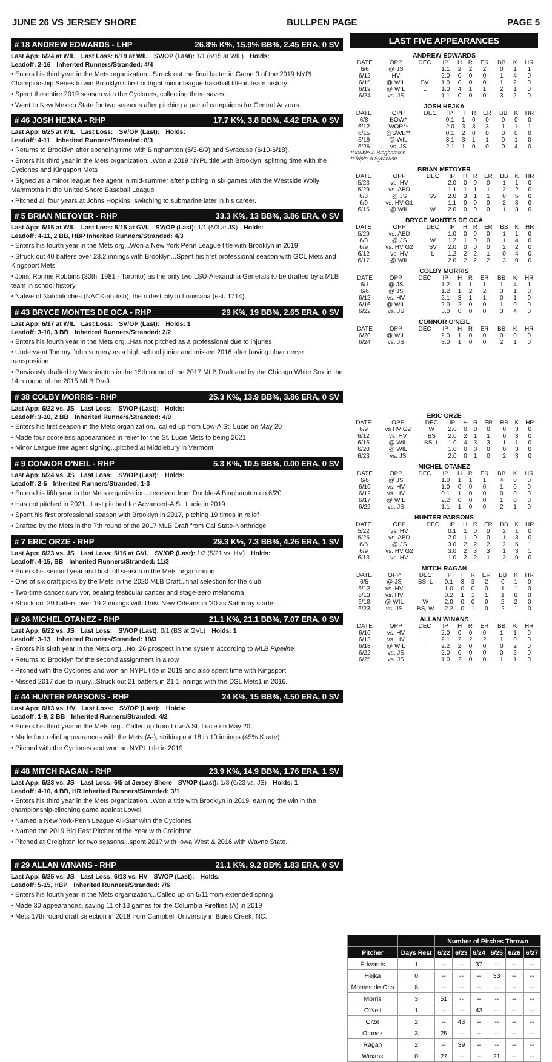JUNE 26 VS JERSEY SHORE BULLPEN PAGE PAGE 5
# 18 ANDREW EDWARDS - LHP 26.8% K%, 15.9% BB%, 2.45 ERA, 0 SV
Last App: 6/24 at WIL Last Loss: 6/19 at WIL SV/OP (Last): 1/1 (6/15 at WIL) Holds:
Leadoff: 2-16 Inherited Runners/Stranded: 4/4
• Enters his third year in the Mets organization...Struck out the final batter in Game 3 of the 2019 NYPL Championship Series to win Brooklyn's first outright minor league baseball title in team history
• Spent the entire 2019 season with the Cyclones, collecting three saves
• Went to New Mexico State for two seasons after pitching a pair of campaigns for Central Arizona.
# 46 JOSH HEJKA - RHP 17.7 K%, 3.8 BB%, 4.42 ERA, 0 SV
Last App: 6/25 at WIL Last Loss: SV/OP (Last): Holds:
Leadoff: 4-11 Inherited Runners/Stranded: 8/3
• Returns to Brooklyn after spending time with Binghamton (6/3-6/9) and Syracuse (6/10-6/18).
• Enters his third year in the Mets organization...Won a 2019 NYPL title with Brooklyn, splitting time with the Cyclones and Kingsport Mets
• Signed as a minor league free agent in mid-summer after pitching in six games with the Westside Wolly Mammoths in the United Shore Baseball League
• Pitched all four years at Johns Hopkins, switching to submarine later in his career.
# 5 BRIAN METOYER - RHP 33.3 K%, 13 BB%, 3.86 ERA, 0 SV
Last App: 6/15 at WIL Last Loss: 5/15 at GVL SV/OP (Last): 1/1 (6/3 at JS) Holds:
Leadoff: 4-11, 2 BB, HBP Inherited Runners/Stranded: 4/3
• Enters his fourth year in the Mets org...Won a New York Penn League title with Brooklyn in 2019
• Struck out 40 batters over 28.2 innings with Brooklyn...Spent his first professional season with GCL Mets and Kingsport Mets
• Joins Ronnie Robbins (30th, 1981 - Toronto) as the only two LSU-Alexandria Generals to be drafted by a MLB team in school history
• Native of Natchitoches (NACK-ah-tish), the oldest city in Louisiana (est. 1714).
# 43 BRYCE MONTES DE OCA - RHP 29 K%, 19 BB%, 2.65 ERA, 0 SV
Last App: 6/17 at WIL Last Loss: SV/OP (Last): Holds: 1
Leadoff: 3-10, 3 BB Inherited Runners/Stranded: 2/2
• Enters his fourth year in the Mets org...Has not pitched as a professional due to injuries
• Underwent Tommy John surgery as a high school junior and missed 2016 after having ulnar nerve transposition
• Previously drafted by Washington in the 15th round of the 2017 MLB Draft and by the Chicago White Sox in the 14th round of the 2015 MLB Draft.
# 38 COLBY MORRIS - RHP 25.3 K%, 13.9 BB%, 3.86 ERA, 0 SV
Last App: 6/22 vs. JS Last Loss: SV/OP (Last): Holds:
Leadoff: 3-10, 2 BB Inherited Runners/Stranded: 4/0
• Enters his first season in the Mets organization...called up from Low-A St. Lucie on May 20
• Made four scoreless appearances in relief for the St. Lucie Mets to being 2021
• Minor League free agent signing...pitched at Middlebury in Vermont
# 9 CONNOR O'NEIL - RHP 5.3 K%, 10.5 BB%, 0.00 ERA, 0 SV
Last App: 6/24 vs. JS Last Loss: SV/OP (Last): Holds:
Leadoff: 2-5 Inherited Runners/Stranded: 1-3
• Enters his fifth year in the Mets organization...received from Double-A Binghamton on 6/20
• Has not pitched in 2021...Last pitched for Advanced-A St. Lucie in 2019
• Spent his first professional season with Brooklyn in 2017, pitching 19 times in relief
• Drafted by the Mets in the 7th round of the 2017 MLB Draft from Cal State-Northridge
# 7 ERIC ORZE - RHP 29.3 K%, 7.3 BB%, 4.26 ERA, 1 SV
Last App: 6/23 vs. JS Last Loss: 5/16 at GVL SV/OP (Last): 1/3 (5/21 vs. HV) Holds:
Leadoff: 4-15, BB Inherited Runners/Stranded: 11/3
• Enters his second year and first full season in the Mets organization
• One of six draft picks by the Mets in the 2020 MLB Draft...final selection for the club
• Two-time cancer survivor, beating testicular cancer and stage-zero melanoma
• Struck out 29 batters over 19.2 innings with Univ. New Orleans in '20 as Saturday starter.
# 26 MICHEL OTANEZ - RHP 21.1 K%, 21.1 BB%, 7.07 ERA, 0 SV
Last App: 6/22 vs. JS Last Loss: SV/OP (Last): 0/1 (BS at GVL) Holds: 1
Leadoff: 3-13 Inherited Runners/Stranded: 10/3
• Enters his sixth year in the Mets org...No. 26 prospect in the system according to MLB Pipeline
• Returns to Brooklyn for the second assignment in a row
• Pitched with the Cyclones and won an NYPL title in 2019 and also spent time with Kingsport
• Missed 2017 due to injury...Struck out 21 batters in 21.1 innings with the DSL Mets1 in 2016.
# 44 HUNTER PARSONS - RHP 24 K%, 15 BB%, 4.50 ERA, 0 SV
Last App: 6/13 vs. HV Last Loss: SV/OP (Last): Holds:
Leadoff: 1-9, 2 BB Inherited Runners/Stranded: 4/2
• Enters his third year in the Mets org...Called up from Low-A St. Lucie on May 20
• Made four relief appearances with the Mets (A-), striking out 18 in 10 innings (45% K rate).
• Pitched with the Cyclones and won an NYPL title in 2019
# 48 MITCH RAGAN - RHP 23.9 K%, 14.9 BB%, 1.76 ERA, 1 SV
Last App: 6/23 vs. JS Last Loss: 6/5 at Jersey Shore SV/OP (Last): 1/3 (6/23 vs. JS) Holds: 1
Leadoff: 4-10, 4 BB, HR Inherited Runners/Stranded: 3/1
• Enters his third year in the Mets organization...Won a title with Brooklyn in 2019, earning the win in the championship-clinching game against Lowell
• Named a New York-Penn League All-Star with the Cyclones
• Named the 2019 Big East Pitcher of the Year with Creighton
• Pitched at Creighton for two seasons...spent 2017 with Iowa West & 2016 with Wayne State.
# 29 ALLAN WINANS - RHP 21.1 K%, 9.2 BB% 1.83 ERA, 0 SV
Last App: 6/25 vs. JS Last Loss: 6/13 vs. HV SV/OP (Last): Holds:
Leadoff: 5-15, HBP Inherited Runners/Stranded: 7/6
• Enters his fourth year in the Mets organization...Called up on 5/11 from extended spring
• Made 30 appearances, saving 11 of 13 games for the Columbia Fireflies (A) in 2019
• Mets 17th round draft selection in 2018 from Campbell University in Buies Creek, NC.
LAST FIVE APPEARANCES
ANDREW EDWARDS
| DATE | OPP | DEC | IP | H | R | ER | BB | K | HR |
| --- | --- | --- | --- | --- | --- | --- | --- | --- | --- |
| 6/6 | @ JS | | 1.1 | 2 | 2 | 2 | 0 | 1 | 1 |
| 6/12 | HV | | 2.0 | 0 | 0 | 0 | 1 | 4 | 0 |
| 6/15 | @ WIL | SV | 1.0 | 0 | 0 | 0 | 1 | 2 | 0 |
| 6/19 | @ WIL | L | 1.0 | 4 | 1 | 1 | 2 | 1 | 0 |
| 6/24 | vs. JS | | 1.1 | 0 | 0 | 0 | 3 | 2 | 0 |
JOSH HEJKA
| DATE | OPP | DEC | IP | H | R | ER | BB | K | HR |
| --- | --- | --- | --- | --- | --- | --- | --- | --- | --- |
| 6/8 | BOW* | | 0.1 | 1 | 0 | 0 | 0 | 0 | 0 |
| 6/12 | WOR** | | 2.0 | 3 | 3 | 3 | 1 | 1 | 1 |
| 6/15 | @SWB** | | 0.1 | 2 | 0 | 0 | 0 | 0 | 0 |
| 6/19 | @ WIL | | 3.1 | 3 | 1 | 1 | 0 | 1 | 0 |
| 6/25 | vs. JS | | 2.1 | 1 | 0 | 0 | 0 | 4 | 0 |
*Double-A Binghamton
**Triple-A Syracuse
BRIAN METOYER
| DATE | OPP | DEC | IP | H | R | ER | BB | K | HR |
| --- | --- | --- | --- | --- | --- | --- | --- | --- | --- |
| 5/23 | vs. HV | | 2.0 | 0 | 0 | 0 | 1 | 1 | 0 |
| 5/29 | vs. ABD | | 1.1 | 1 | 1 | 1 | 2 | 2 | 0 |
| 6/3 | @ JS | SV | 2.0 | 3 | 1 | 1 | 0 | 5 | 0 |
| 6/9 | vs. HV G1 | | 1.1 | 0 | 0 | 0 | 2 | 3 | 0 |
| 6/15 | @ WIL | W | 2.0 | 0 | 0 | 0 | 1 | 3 | 0 |
BRYCE MONTES DE OCA
| DATE | OPP | DEC | IP | H | R | ER | BB | K | HR |
| --- | --- | --- | --- | --- | --- | --- | --- | --- | --- |
| 5/29 | vs. ABD | | 1.0 | 0 | 0 | 0 | 1 | 1 | 0 |
| 6/3 | @ JS | W | 1.2 | 1 | 0 | 0 | 1 | 4 | 0 |
| 6/9 | vs. HV G2 | SV | 2.0 | 0 | 0 | 0 | 2 | 2 | 0 |
| 6/12 | vs. HV | L | 1.2 | 2 | 2 | 1 | 0 | 4 | 0 |
| 6/17 | @ WIL | | 2.0 | 2 | 2 | 2 | 3 | 0 | 0 |
COLBY MORRIS
| DATE | OPP | DEC | IP | H | R | ER | BB | K | HR |
| --- | --- | --- | --- | --- | --- | --- | --- | --- | --- |
| 6/1 | @ JS | | 1.2 | 1 | 1 | 1 | 1 | 4 | 1 |
| 6/6 | @ JS | | 1.2 | 1 | 2 | 2 | 3 | 1 | 0 |
| 6/12 | vs. HV | | 2.1 | 3 | 1 | 1 | 0 | 1 | 0 |
| 6/16 | @ WIL | | 2.0 | 2 | 0 | 0 | 1 | 0 | 0 |
| 6/22 | vs. JS | | 3.0 | 0 | 0 | 0 | 3 | 4 | 0 |
CONNOR O'NEIL
| DATE | OPP | DEC | IP | H | R | ER | BB | K | HR |
| --- | --- | --- | --- | --- | --- | --- | --- | --- | --- |
| 6/20 | @ WIL | | 2.0 | 1 | 0 | 0 | 0 | 0 | 0 |
| 6/24 | vs. JS | | 3.0 | 1 | 0 | 0 | 2 | 1 | 0 |
ERIC ORZE
| DATE | OPP | DEC | IP | H | R | ER | BB | K | HR |
| --- | --- | --- | --- | --- | --- | --- | --- | --- | --- |
| 6/9 | vs HV G2 | W | 2.0 | 0 | 0 | 0 | 0 | 3 | 0 |
| 6/12 | vs. HV | BS | 2.0 | 2 | 1 | 1 | 0 | 3 | 0 |
| 6/16 | @ WIL | BS, L | 1.0 | 4 | 3 | 3 | 1 | 1 | 0 |
| 6/20 | @ WIL | | 1.0 | 0 | 0 | 0 | 0 | 3 | 0 |
| 6/23 | vs. JS | | 2.0 | 0 | 1 | 0 | 2 | 3 | 0 |
MICHEL OTANEZ
| DATE | OPP | DEC | IP | H | R | ER | BB | K | HR |
| --- | --- | --- | --- | --- | --- | --- | --- | --- | --- |
| 6/6 | @ JS | | 1.0 | 1 | 1 | 1 | 4 | 0 | 0 |
| 6/10 | vs. HV | | 1.0 | 0 | 0 | 0 | 1 | 0 | 0 |
| 6/12 | vs. HV | | 0.1 | 1 | 0 | 0 | 0 | 0 | 0 |
| 6/17 | @ WIL | | 2.2 | 0 | 0 | 0 | 1 | 0 | 0 |
| 6/22 | vs. JS | | 1.1 | 1 | 0 | 0 | 2 | 1 | 0 |
HUNTER PARSONS
| DATE | OPP | DEC | IP | H | R | ER | BB | K | HR |
| --- | --- | --- | --- | --- | --- | --- | --- | --- | --- |
| 5/22 | vs. HV | | 0.1 | 1 | 0 | 0 | 2 | 1 | 0 |
| 5/25 | vs. ABD | | 2.0 | 1 | 0 | 0 | 1 | 3 | 0 |
| 6/5 | @ JS | | 3.0 | 2 | 2 | 2 | 2 | 5 | 1 |
| 6/9 | vs. HV G2 | | 3.0 | 2 | 3 | 3 | 1 | 3 | 1 |
| 6/13 | vs. HV | | 1.0 | 2 | 2 | 1 | 2 | 0 | 0 |
MITCH RAGAN
| DATE | OPP | DEC | IP | H | R | ER | BB | K | HR |
| --- | --- | --- | --- | --- | --- | --- | --- | --- | --- |
| 6/5 | @ JS | BS, L | 0.1 | 3 | 3 | 2 | 0 | 1 | 0 |
| 6/12 | vs. HV | | 1.0 | 0 | 0 | 0 | 1 | 1 | 0 |
| 6/13 | vs. HV | | 0.2 | 1 | 1 | 1 | 1 | 0 | 0 |
| 6/18 | @ WIL | W | 2.0 | 0 | 0 | 0 | 2 | 2 | 0 |
| 6/23 | vs. JS | BS, W | 2.2 | 0 | 1 | 0 | 2 | 1 | 0 |
ALLAN WINANS
| DATE | OPP | DEC | IP | H | R | ER | BB | K | HR |
| --- | --- | --- | --- | --- | --- | --- | --- | --- | --- |
| 6/10 | vs. HV | | 2.0 | 0 | 0 | 0 | 1 | 1 | 0 |
| 6/13 | vs. HV | L | 2.1 | 2 | 2 | 2 | 1 | 0 | 0 |
| 6/18 | @ WIL | | 2.2 | 2 | 0 | 0 | 0 | 2 | 0 |
| 6/22 | vs. JS | | 2.0 | 0 | 0 | 0 | 0 | 2 | 0 |
| 6/25 | vs. JS | | 1.0 | 2 | 0 | 0 | 1 | 1 | 0 |
| | | Number of Pitches Thrown | | | | | |
| --- | --- | --- | --- | --- | --- | --- | --- |
| Pitcher | Days Rest | 6/22 | 6/23 | 6/24 | 6/25 | 6/26 | 6/27 |
| Edwards | 1 | -- | -- | 37 | -- | -- | -- |
| Hejka | 0 | -- | -- | -- | 33 | -- | -- |
| Montes de Oca | 8 | -- | -- | -- | -- | -- | -- |
| Morris | 3 | 51 | -- | -- | -- | -- | -- |
| O'Neil | 1 | -- | -- | 43 | -- | -- | -- |
| Orze | 2 | -- | 43 | -- | -- | -- | -- |
| Otanez | 3 | 25 | -- | -- | -- | -- | -- |
| Ragan | 2 | -- | 39 | -- | -- | -- | -- |
| Winans | 0 | 27 | -- | -- | 21 | -- | -- |